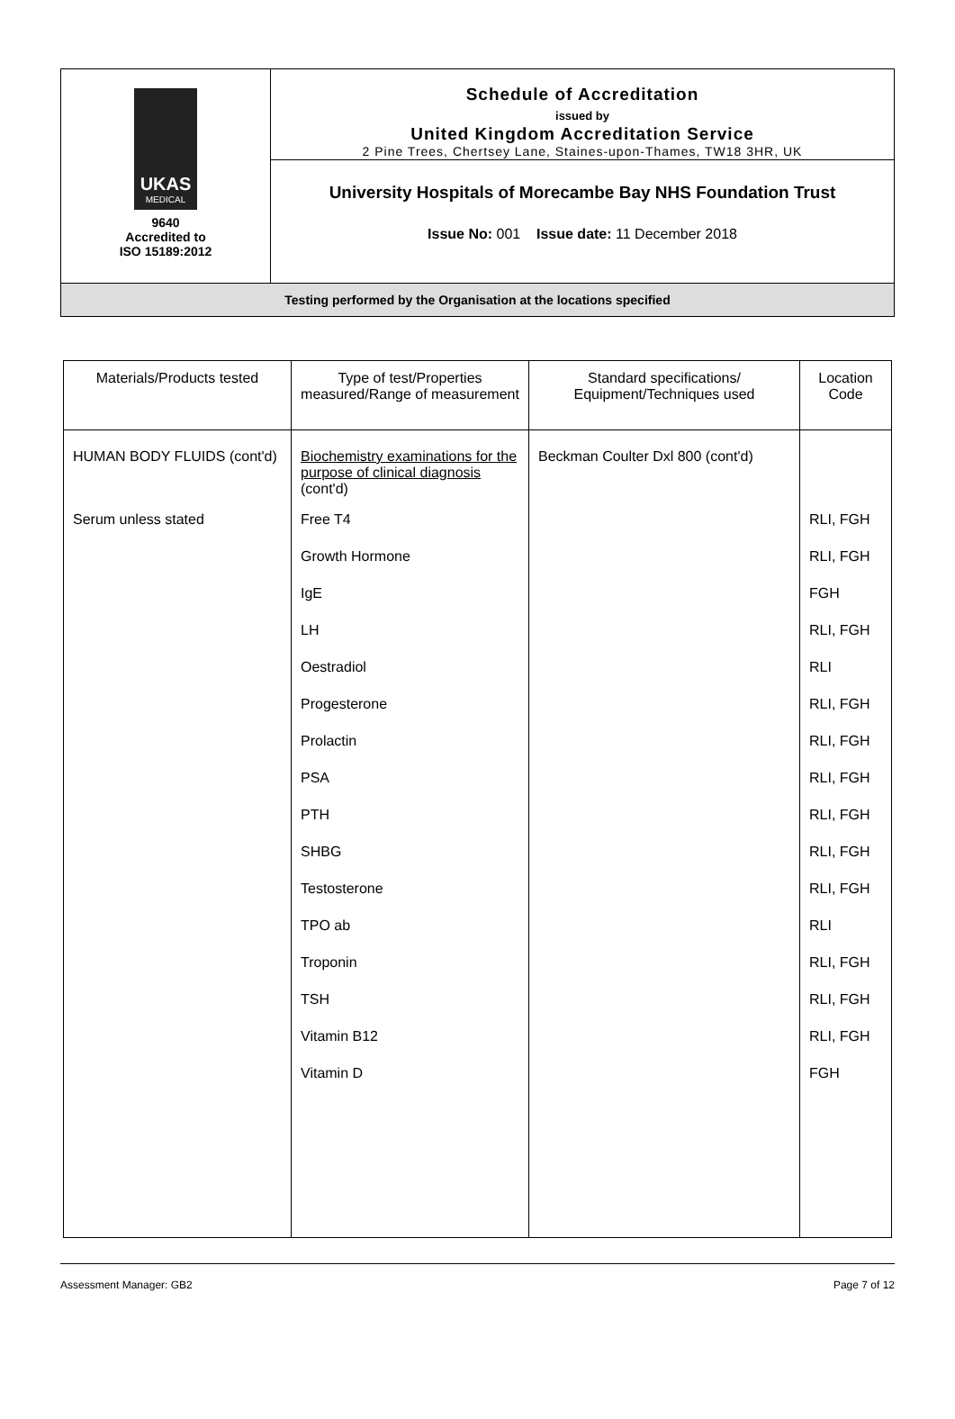| UKAS MEDICAL 9640 Accredited to ISO 15189:2012 | Schedule of Accreditation issued by United Kingdom Accreditation Service 2 Pine Trees, Chertsey Lane, Staines-upon-Thames, TW18 3HR, UK |
| | University Hospitals of Morecambe Bay NHS Foundation Trust Issue No: 001 Issue date: 11 December 2018 |
| Testing performed by the Organisation at the locations specified | |
| Materials/Products tested | Type of test/Properties measured/Range of measurement | Standard specifications/ Equipment/Techniques used | Location Code |
| --- | --- | --- | --- |
| HUMAN BODY FLUIDS (cont'd) | Biochemistry examinations for the purpose of clinical diagnosis (cont'd) | Beckman Coulter Dxl 800 (cont'd) | |
| Serum unless stated | Free T4 | | RLI, FGH |
| | Growth Hormone | | RLI, FGH |
| | IgE | | FGH |
| | LH | | RLI, FGH |
| | Oestradiol | | RLI |
| | Progesterone | | RLI, FGH |
| | Prolactin | | RLI, FGH |
| | PSA | | RLI, FGH |
| | PTH | | RLI, FGH |
| | SHBG | | RLI, FGH |
| | Testosterone | | RLI, FGH |
| | TPO ab | | RLI |
| | Troponin | | RLI, FGH |
| | TSH | | RLI, FGH |
| | Vitamin B12 | | RLI, FGH |
| | Vitamin D | | FGH |
Assessment Manager: GB2 Page 7 of 12